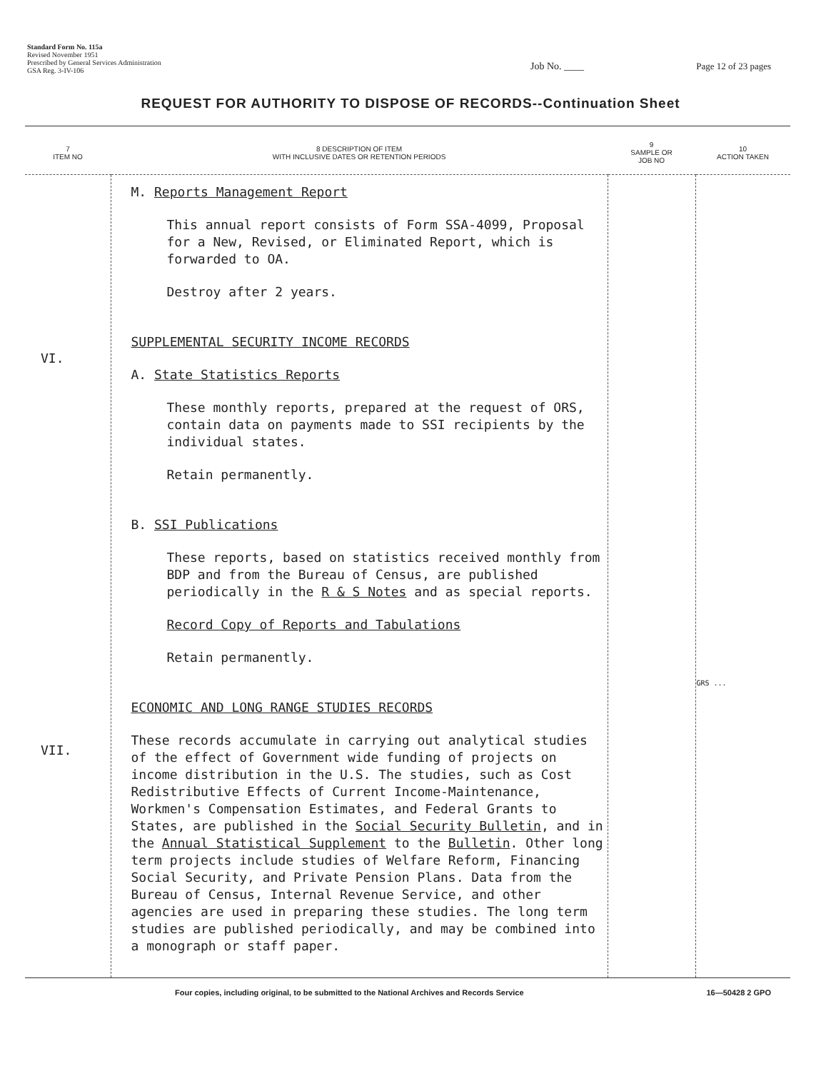Standard Form No. 115a
Revised November 1951
Prescribed by General Services Administration
GSA Reg. 3-IV-106
Job No. ____ Page 12 of 23 pages
REQUEST FOR AUTHORITY TO DISPOSE OF RECORDS--Continuation Sheet
| 7 ITEM NO | 8 DESCRIPTION OF ITEM WITH INCLUSIVE DATES OR RETENTION PERIODS | 9 SAMPLE OR JOB NO | 10 ACTION TAKEN |
| --- | --- | --- | --- |
| VI. VII. | M. Reports Management Report This annual report consists of Form SSA-4099, Proposal for a New, Revised, or Eliminated Report, which is forwarded to OA. Destroy after 2 years. SUPPLEMENTAL SECURITY INCOME RECORDS A. State Statistics Reports These monthly reports, prepared at the request of ORS, contain data on payments made to SSI recipients by the individual states. Retain permanently. B. SSI Publications These reports, based on statistics received monthly from BDP and from the Bureau of Census, are published periodically in the R & S Notes and as special reports. Record Copy of Reports and Tabulations Retain permanently. ECONOMIC AND LONG RANGE STUDIES RECORDS These records accumulate in carrying out analytical studies of the effect of Government wide funding of projects on income distribution in the U.S. The studies, such as Cost Redistributive Effects of Current Income-Maintenance, Workmen's Compensation Estimates, and Federal Grants to States, are published in the Social Security Bulletin , and in the Annual Statistical Supplement to the Bulletin . Other long term projects include studies of Welfare Reform, Financing Social Security, and Private Pension Plans. Data from the Bureau of Census, Internal Revenue Service, and other agencies are used in preparing these studies. The long term studies are published periodically, and may be combined into a monograph or staff paper. | | GRS ... |
Four copies, including original, to be submitted to the National Archives and Records Service 16—50428 2 GPO